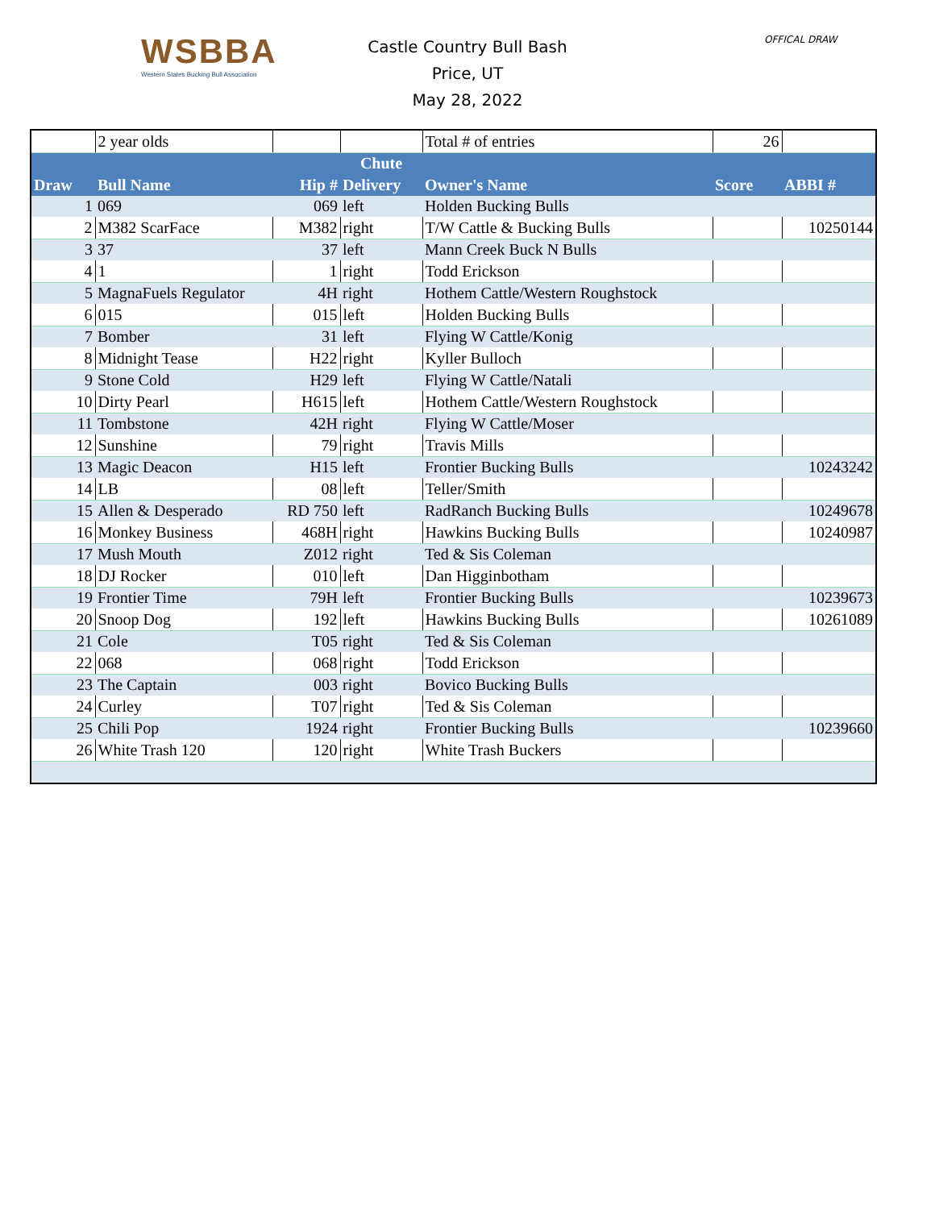WSBBA
Western States Bucking Bull Association
Castle Country Bull Bash
Price, UT
May 28, 2022
OFFICAL DRAW
| | 2 year olds | | | Total # of entries | 26 | |
| | | | Chute | | | |
| Draw | Bull Name | Hip # | Delivery | Owner's Name | Score | ABBI # |
| 1 | 069 | 069 | left | Holden Bucking Bulls | | |
| 2 | M382 ScarFace | M382 | right | T/W Cattle & Bucking Bulls | | 10250144 |
| 3 | 37 | 37 | left | Mann Creek Buck N Bulls | | |
| 4 | 1 | 1 | right | Todd Erickson | | |
| 5 | MagnaFuels Regulator | 4H | right | Hothem Cattle/Western Roughstock | | |
| 6 | 015 | 015 | left | Holden Bucking Bulls | | |
| 7 | Bomber | 31 | left | Flying W Cattle/Konig | | |
| 8 | Midnight Tease | H22 | right | Kyller Bulloch | | |
| 9 | Stone Cold | H29 | left | Flying W Cattle/Natali | | |
| 10 | Dirty Pearl | H615 | left | Hothem Cattle/Western Roughstock | | |
| 11 | Tombstone | 42H | right | Flying W Cattle/Moser | | |
| 12 | Sunshine | 79 | right | Travis Mills | | |
| 13 | Magic Deacon | H15 | left | Frontier Bucking Bulls | | 10243242 |
| 14 | LB | 08 | left | Teller/Smith | | |
| 15 | Allen & Desperado | RD 750 | left | RadRanch Bucking Bulls | | 10249678 |
| 16 | Monkey Business | 468H | right | Hawkins Bucking Bulls | | 10240987 |
| 17 | Mush Mouth | Z012 | right | Ted & Sis Coleman | | |
| 18 | DJ Rocker | 010 | left | Dan Higginbotham | | |
| 19 | Frontier Time | 79H | left | Frontier Bucking Bulls | | 10239673 |
| 20 | Snoop Dog | 192 | left | Hawkins Bucking Bulls | | 10261089 |
| 21 | Cole | T05 | right | Ted & Sis Coleman | | |
| 22 | 068 | 068 | right | Todd Erickson | | |
| 23 | The Captain | 003 | right | Bovico Bucking Bulls | | |
| 24 | Curley | T07 | right | Ted & Sis Coleman | | |
| 25 | Chili Pop | 1924 | right | Frontier Bucking Bulls | | 10239660 |
| 26 | White Trash 120 | 120 | right | White Trash Buckers | | |